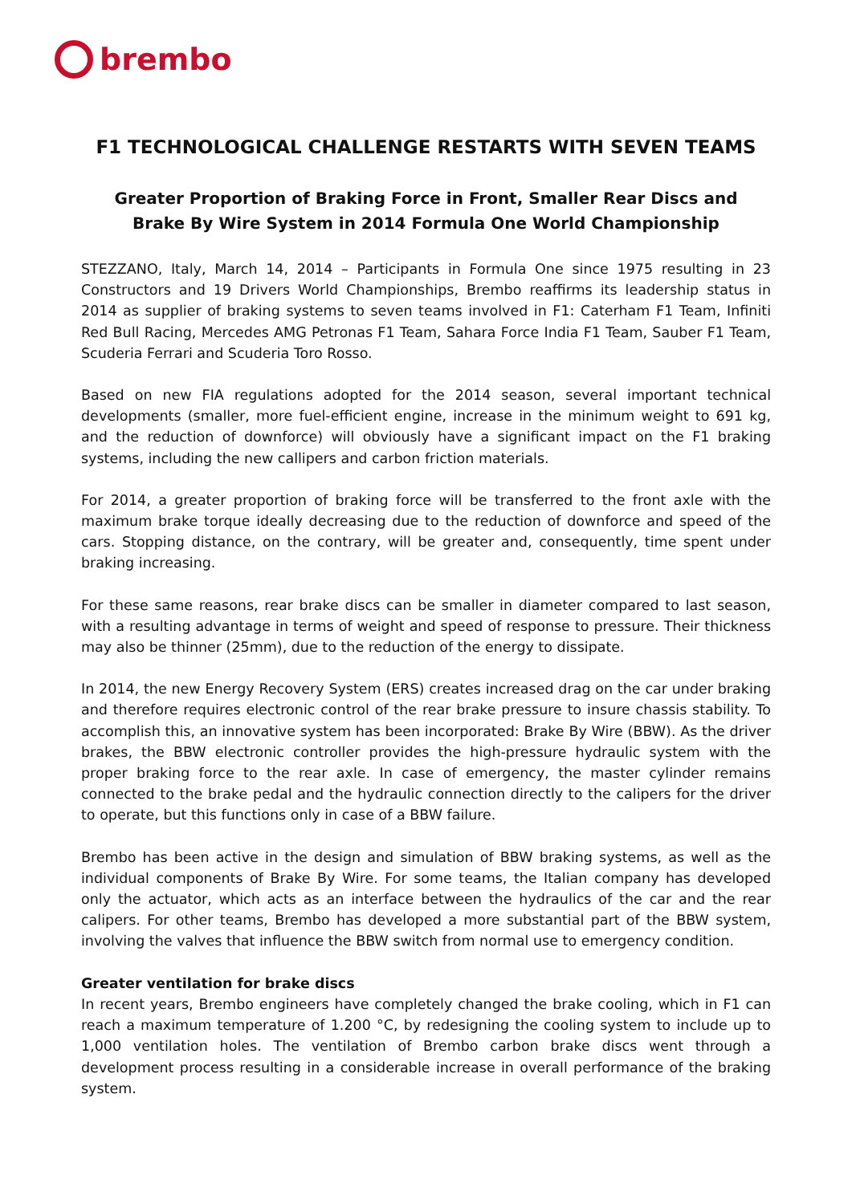brembo
F1 TECHNOLOGICAL CHALLENGE RESTARTS WITH SEVEN TEAMS
Greater Proportion of Braking Force in Front, Smaller Rear Discs and
Brake By Wire System in 2014 Formula One World Championship
STEZZANO, Italy, March 14, 2014 – Participants in Formula One since 1975 resulting in 23 Constructors and 19 Drivers World Championships, Brembo reaffirms its leadership status in 2014 as supplier of braking systems to seven teams involved in F1: Caterham F1 Team, Infiniti Red Bull Racing, Mercedes AMG Petronas F1 Team, Sahara Force India F1 Team, Sauber F1 Team, Scuderia Ferrari and Scuderia Toro Rosso.
Based on new FIA regulations adopted for the 2014 season, several important technical developments (smaller, more fuel-efficient engine, increase in the minimum weight to 691 kg, and the reduction of downforce) will obviously have a significant impact on the F1 braking systems, including the new callipers and carbon friction materials.
For 2014, a greater proportion of braking force will be transferred to the front axle with the maximum brake torque ideally decreasing due to the reduction of downforce and speed of the cars. Stopping distance, on the contrary, will be greater and, consequently, time spent under braking increasing.
For these same reasons, rear brake discs can be smaller in diameter compared to last season, with a resulting advantage in terms of weight and speed of response to pressure. Their thickness may also be thinner (25mm), due to the reduction of the energy to dissipate.
In 2014, the new Energy Recovery System (ERS) creates increased drag on the car under braking and therefore requires electronic control of the rear brake pressure to insure chassis stability. To accomplish this, an innovative system has been incorporated: Brake By Wire (BBW). As the driver brakes, the BBW electronic controller provides the high-pressure hydraulic system with the proper braking force to the rear axle. In case of emergency, the master cylinder remains connected to the brake pedal and the hydraulic connection directly to the calipers for the driver to operate, but this functions only in case of a BBW failure.
Brembo has been active in the design and simulation of BBW braking systems, as well as the individual components of Brake By Wire. For some teams, the Italian company has developed only the actuator, which acts as an interface between the hydraulics of the car and the rear calipers. For other teams, Brembo has developed a more substantial part of the BBW system, involving the valves that influence the BBW switch from normal use to emergency condition.
Greater ventilation for brake discs
In recent years, Brembo engineers have completely changed the brake cooling, which in F1 can reach a maximum temperature of 1.200 °C, by redesigning the cooling system to include up to 1,000 ventilation holes. The ventilation of Brembo carbon brake discs went through a development process resulting in a considerable increase in overall performance of the braking system.